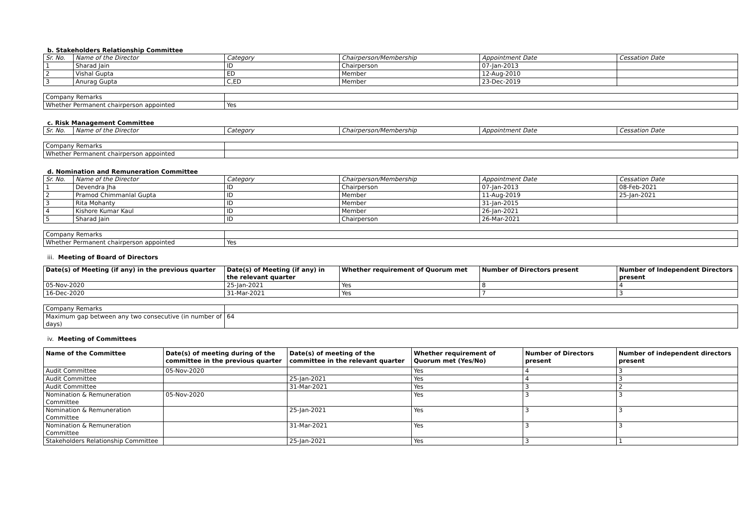b. Stakeholders Relationship Committee
| Sr. No. | Name of the Director | Category | Chairperson/Membership | Appointment Date | Cessation Date |
| --- | --- | --- | --- | --- | --- |
| 1 | Sharad Jain | ID | Chairperson | 07-Jan-2013 | |
| 2 | Vishal Gupta | ED | Member | 12-Aug-2010 | |
| 3 | Anurag Gupta | C,ED | Member | 23-Dec-2019 | |
| Company Remarks | |
| Whether Permanent chairperson appointed | Yes |
c. Risk Management Committee
| Sr. No. | Name of the Director | Category | Chairperson/Membership | Appointment Date | Cessation Date |
| --- | --- | --- | --- | --- | --- |
| Company Remarks | |
| Whether Permanent chairperson appointed | |
d. Nomination and Remuneration Committee
| Sr. No. | Name of the Director | Category | Chairperson/Membership | Appointment Date | Cessation Date |
| --- | --- | --- | --- | --- | --- |
| 1 | Devendra Jha | ID | Chairperson | 07-Jan-2013 | 08-Feb-2021 |
| 2 | Pramod Chimmanlal Gupta | ID | Member | 11-Aug-2019 | 25-Jan-2021 |
| 3 | Rita Mohanty | ID | Member | 31-Jan-2015 | |
| 4 | Kishore Kumar Kaul | ID | Member | 26-Jan-2021 | |
| 5 | Sharad Jain | ID | Chairperson | 26-Mar-2021 | |
| Company Remarks | |
| Whether Permanent chairperson appointed | Yes |
iii. Meeting of Board of Directors
| Date(s) of Meeting (if any) in the previous quarter | Date(s) of Meeting (if any) in the relevant quarter | Whether requirement of Quorum met | Number of Directors present | Number of Independent Directors present |
| --- | --- | --- | --- | --- |
| 05-Nov-2020 | 25-Jan-2021 | Yes | 8 | 4 |
| 16-Dec-2020 | 31-Mar-2021 | Yes | 7 | 3 |
| Company Remarks | |
| Maximum gap between any two consecutive (in number of days) | 64 |
iv. Meeting of Committees
| Name of the Committee | Date(s) of meeting during of the committee in the previous quarter | Date(s) of meeting of the committee in the relevant quarter | Whether requirement of Quorum met (Yes/No) | Number of Directors present | Number of independent directors present |
| --- | --- | --- | --- | --- | --- |
| Audit Committee | 05-Nov-2020 | | Yes | 4 | 3 |
| Audit Committee | | 25-Jan-2021 | Yes | 4 | 3 |
| Audit Committee | | 31-Mar-2021 | Yes | 3 | 2 |
| Nomination & Remuneration Committee | 05-Nov-2020 | | Yes | 3 | 3 |
| Nomination & Remuneration Committee | | 25-Jan-2021 | Yes | 3 | 3 |
| Nomination & Remuneration Committee | | 31-Mar-2021 | Yes | 3 | 3 |
| Stakeholders Relationship Committee | | 25-Jan-2021 | Yes | 3 | 1 |